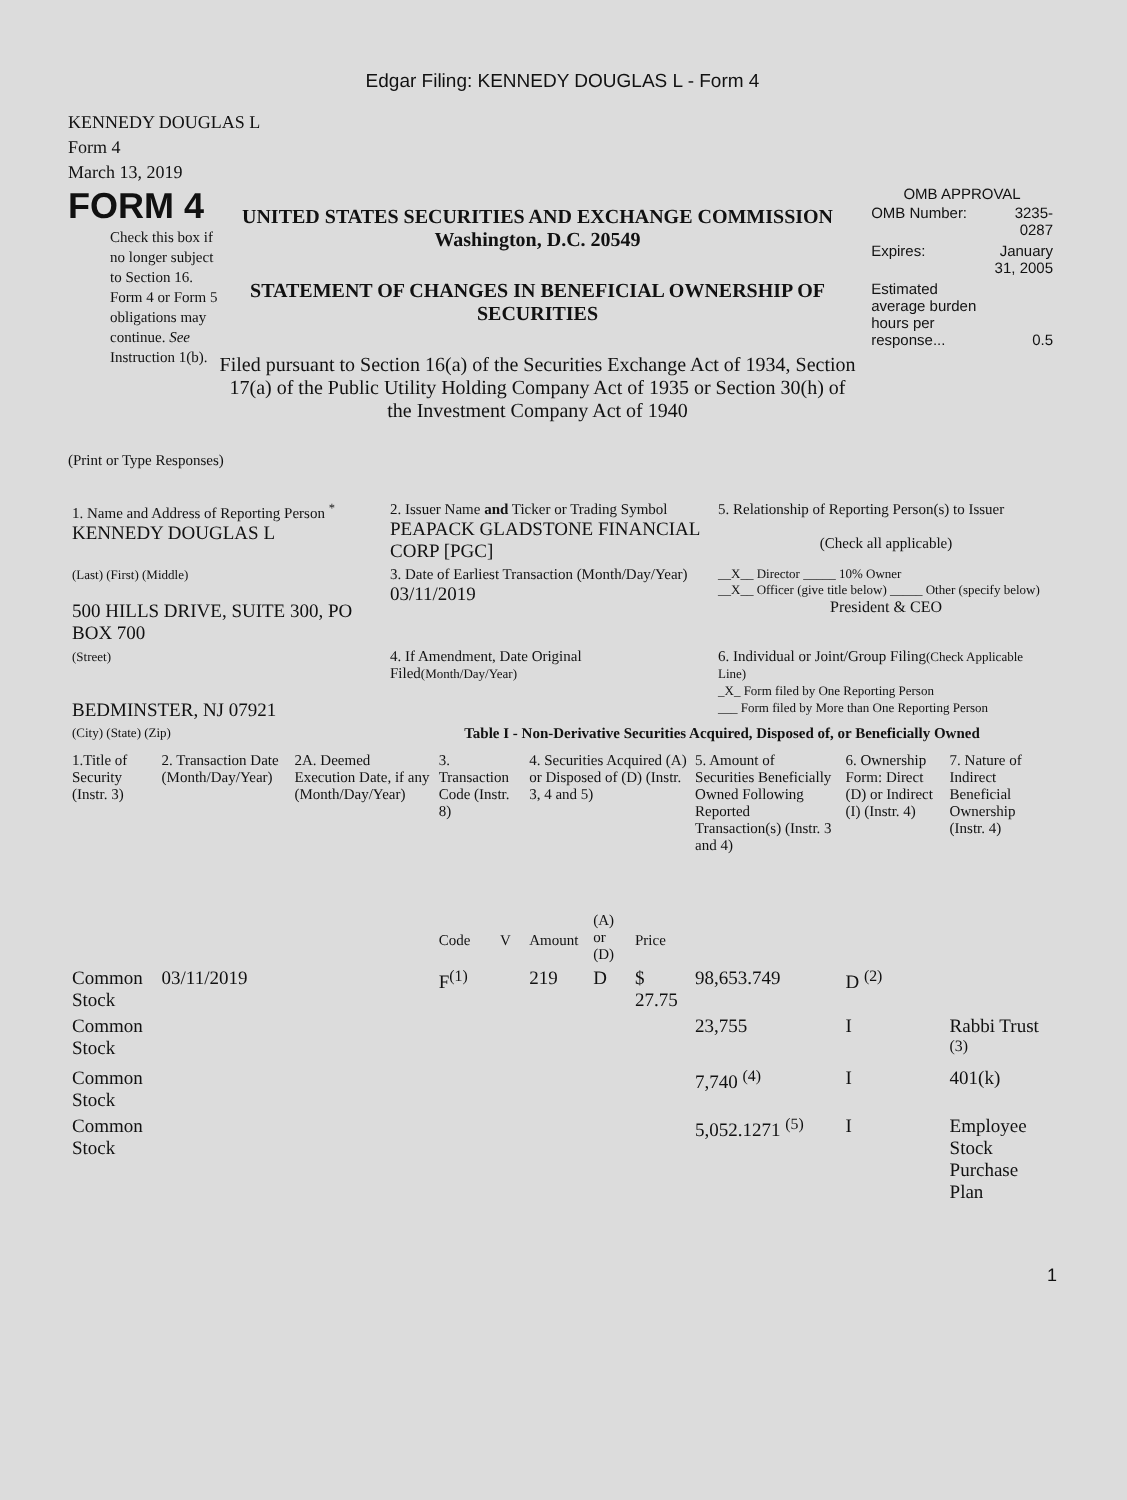Edgar Filing: KENNEDY DOUGLAS L - Form 4
KENNEDY DOUGLAS L
Form 4
March 13, 2019
FORM 4
Check this box if no longer subject to Section 16. Form 4 or Form 5 obligations may continue. See Instruction 1(b).
UNITED STATES SECURITIES AND EXCHANGE COMMISSION
Washington, D.C. 20549
STATEMENT OF CHANGES IN BENEFICIAL OWNERSHIP OF SECURITIES
Filed pursuant to Section 16(a) of the Securities Exchange Act of 1934, Section 17(a) of the Public Utility Holding Company Act of 1935 or Section 30(h) of the Investment Company Act of 1940
OMB APPROVAL
| OMB Number: | 3235-0287 |
| Expires: | January 31, 2005 |
| Estimated average burden hours per response... | 0.5 |
(Print or Type Responses)
| 1. Name and Address of Reporting Person <sup>*</sup> KENNEDY DOUGLAS L | 2. Issuer Name and Ticker or Trading Symbol PEAPACK GLADSTONE FINANCIAL CORP [PGC] | 5. Relationship of Reporting Person(s) to Issuer (Check all applicable) |
| (Last) (First) (Middle) 500 HILLS DRIVE, SUITE 300, PO BOX 700 | 3. Date of Earliest Transaction (Month/Day/Year) 03/11/2019 | __X__ Director _____ 10% Owner __X__ Officer (give title below) _____ Other (specify below) President & CEO |
| (Street) BEDMINSTER, NJ 07921 | 4. If Amendment, Date Original Filed (Month/Day/Year) | 6. Individual or Joint/Group Filing (Check Applicable Line) _X_ Form filed by One Reporting Person ___ Form filed by More than One Reporting Person |
| (City) (State) (Zip) | Table I - Non-Derivative Securities Acquired, Disposed of, or Beneficially Owned | |
| 1.Title of Security (Instr. 3) | 2. Transaction Date (Month/Day/Year) | 2A. Deemed Execution Date, if any (Month/Day/Year) | 3. Transaction Code (Instr. 8) | | 4. Securities Acquired (A) or Disposed of (D) (Instr. 3, 4 and 5) | | | 5. Amount of Securities Beneficially Owned Following Reported Transaction(s) (Instr. 3 and 4) | 6. Ownership Form: Direct (D) or Indirect (I) (Instr. 4) | 7. Nature of Indirect Beneficial Ownership (Instr. 4) |
| --- | --- | --- | --- | --- | --- | --- | --- | --- | --- | --- |
| | | | Code | V | Amount | (A) or (D) | Price | | | |
| Common Stock | 03/11/2019 | | F<sup>(1)</sup> | | 219 | D | $ 27.75 | 98,653.749 | D <sup>(2)</sup> | |
| Common Stock | | | | | | | | 23,755 | I | Rabbi Trust <sup>(3)</sup> |
| Common Stock | | | | | | | | 7,740 <sup>(4)</sup> | I | 401(k) |
| Common Stock | | | | | | | | 5,052.1271 <sup>(5)</sup> | I | Employee Stock Purchase Plan |
1